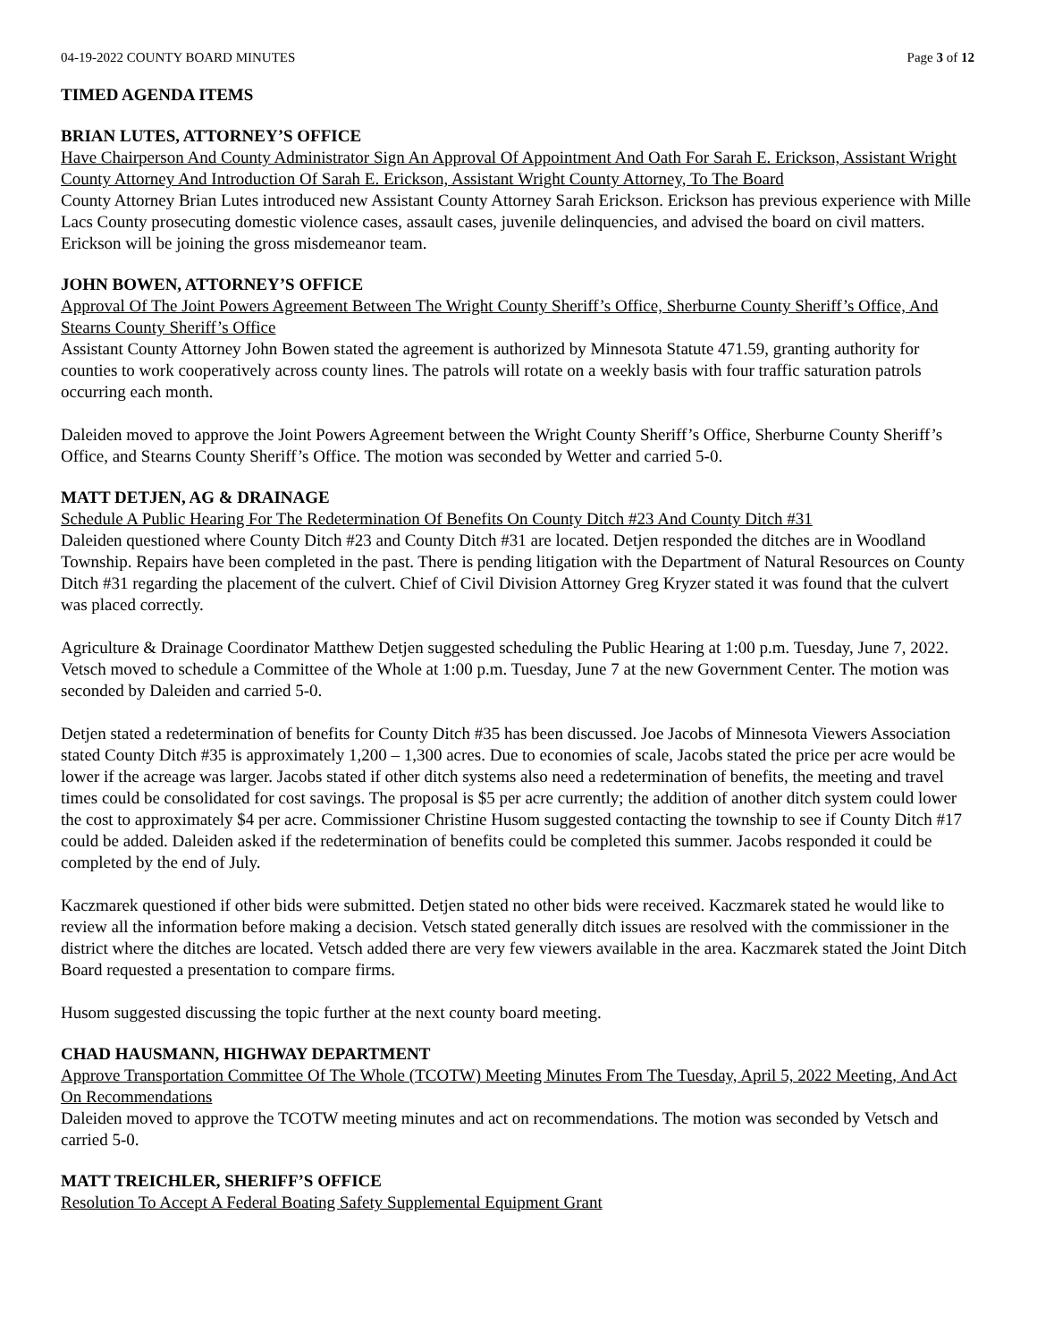04-19-2022 COUNTY BOARD MINUTES Page 3 of 12
TIMED AGENDA ITEMS
BRIAN LUTES, ATTORNEY’S OFFICE
Have Chairperson And County Administrator Sign An Approval Of Appointment And Oath For Sarah E. Erickson, Assistant Wright County Attorney And Introduction Of Sarah E. Erickson, Assistant Wright County Attorney, To The Board
County Attorney Brian Lutes introduced new Assistant County Attorney Sarah Erickson. Erickson has previous experience with Mille Lacs County prosecuting domestic violence cases, assault cases, juvenile delinquencies, and advised the board on civil matters. Erickson will be joining the gross misdemeanor team.
JOHN BOWEN, ATTORNEY’S OFFICE
Approval Of The Joint Powers Agreement Between The Wright County Sheriff’s Office, Sherburne County Sheriff’s Office, And Stearns County Sheriff’s Office
Assistant County Attorney John Bowen stated the agreement is authorized by Minnesota Statute 471.59, granting authority for counties to work cooperatively across county lines. The patrols will rotate on a weekly basis with four traffic saturation patrols occurring each month.
Daleiden moved to approve the Joint Powers Agreement between the Wright County Sheriff’s Office, Sherburne County Sheriff’s Office, and Stearns County Sheriff’s Office. The motion was seconded by Wetter and carried 5-0.
MATT DETJEN, AG & DRAINAGE
Schedule A Public Hearing For The Redetermination Of Benefits On County Ditch #23 And County Ditch #31
Daleiden questioned where County Ditch #23 and County Ditch #31 are located. Detjen responded the ditches are in Woodland Township. Repairs have been completed in the past. There is pending litigation with the Department of Natural Resources on County Ditch #31 regarding the placement of the culvert. Chief of Civil Division Attorney Greg Kryzer stated it was found that the culvert was placed correctly.
Agriculture & Drainage Coordinator Matthew Detjen suggested scheduling the Public Hearing at 1:00 p.m. Tuesday, June 7, 2022. Vetsch moved to schedule a Committee of the Whole at 1:00 p.m. Tuesday, June 7 at the new Government Center. The motion was seconded by Daleiden and carried 5-0.
Detjen stated a redetermination of benefits for County Ditch #35 has been discussed. Joe Jacobs of Minnesota Viewers Association stated County Ditch #35 is approximately 1,200 – 1,300 acres. Due to economies of scale, Jacobs stated the price per acre would be lower if the acreage was larger. Jacobs stated if other ditch systems also need a redetermination of benefits, the meeting and travel times could be consolidated for cost savings. The proposal is $5 per acre currently; the addition of another ditch system could lower the cost to approximately $4 per acre. Commissioner Christine Husom suggested contacting the township to see if County Ditch #17 could be added. Daleiden asked if the redetermination of benefits could be completed this summer. Jacobs responded it could be completed by the end of July.
Kaczmarek questioned if other bids were submitted. Detjen stated no other bids were received. Kaczmarek stated he would like to review all the information before making a decision. Vetsch stated generally ditch issues are resolved with the commissioner in the district where the ditches are located. Vetsch added there are very few viewers available in the area. Kaczmarek stated the Joint Ditch Board requested a presentation to compare firms.
Husom suggested discussing the topic further at the next county board meeting.
CHAD HAUSMANN, HIGHWAY DEPARTMENT
Approve Transportation Committee Of The Whole (TCOTW) Meeting Minutes From The Tuesday, April 5, 2022 Meeting, And Act On Recommendations
Daleiden moved to approve the TCOTW meeting minutes and act on recommendations. The motion was seconded by Vetsch and carried 5-0.
MATT TREICHLER, SHERIFF’S OFFICE
Resolution To Accept A Federal Boating Safety Supplemental Equipment Grant